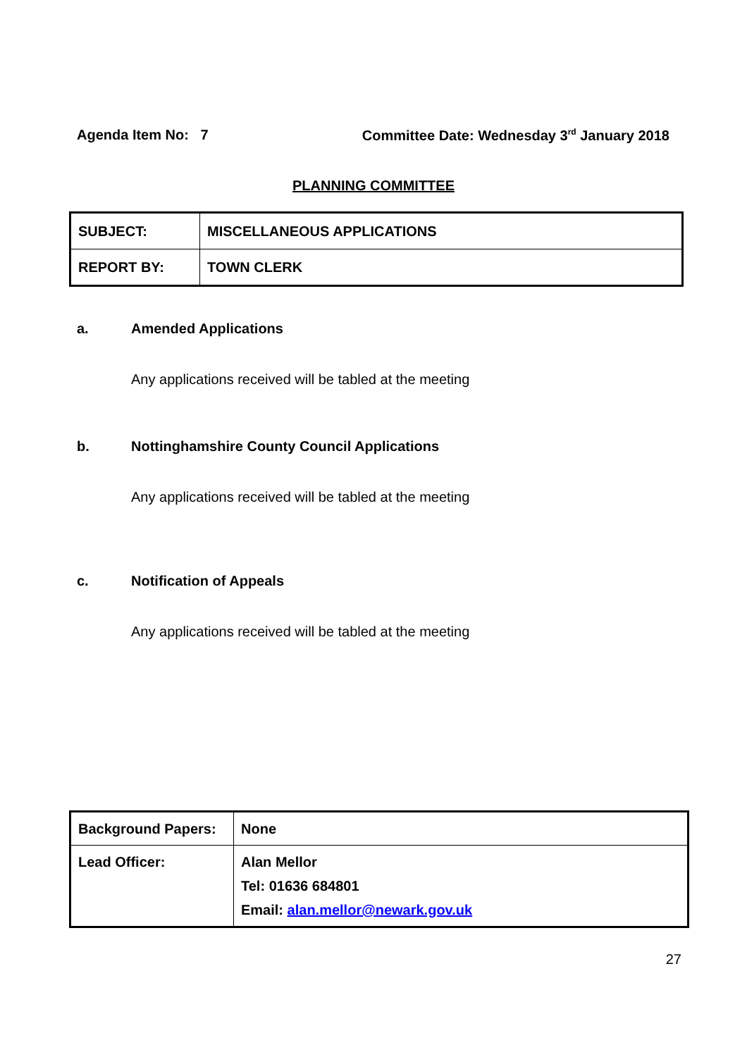Agenda Item No: 7 Committee Date: Wednesday 3<sup>rd</sup> January 2018
PLANNING COMMITTEE
| SUBJECT: | MISCELLANEOUS APPLICATIONS |
| REPORT BY: | TOWN CLERK |
a. Amended Applications
Any applications received will be tabled at the meeting
b. Nottinghamshire County Council Applications
Any applications received will be tabled at the meeting
c. Notification of Appeals
Any applications received will be tabled at the meeting
| Background Papers: | None |
| Lead Officer: | Alan Mellor Tel: 01636 684801 Email: alan.mellor@newark.gov.uk |
27